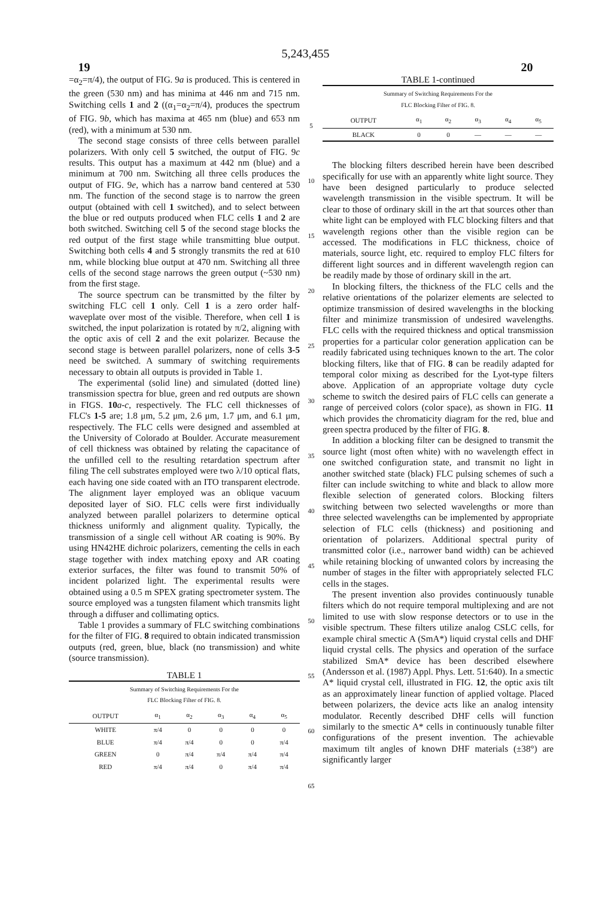5,243,455
19 20
=α<sub>2</sub>=π/4), the output of FIG. 9a is produced. This is centered in the green (530 nm) and has minima at 446 nm and 715 nm. Switching cells 1 and 2 ((α<sub>1</sub>=α<sub>2</sub>=π/4), produces the spectrum of FIG. 9b, which has maxima at 465 nm (blue) and 653 nm (red), with a minimum at 530 nm.
The second stage consists of three cells between parallel polarizers. With only cell 5 switched, the output of FIG. 9c results. This output has a maximum at 442 nm (blue) and a minimum at 700 nm. Switching all three cells produces the output of FIG. 9e, which has a narrow band centered at 530 nm. The function of the second stage is to narrow the green output (obtained with cell 1 switched), and to select between the blue or red outputs produced when FLC cells 1 and 2 are both switched. Switching cell 5 of the second stage blocks the red output of the first stage while transmitting blue output. Switching both cells 4 and 5 strongly transmits the red at 610 nm, while blocking blue output at 470 nm. Switching all three cells of the second stage narrows the green output (~530 nm) from the first stage.
The source spectrum can be transmitted by the filter by switching FLC cell 1 only. Cell 1 is a zero order half-waveplate over most of the visible. Therefore, when cell 1 is switched, the input polarization is rotated by π/2, aligning with the optic axis of cell 2 and the exit polarizer. Because the second stage is between parallel polarizers, none of cells 3-5 need be switched. A summary of switching requirements necessary to obtain all outputs is provided in Table 1.
The experimental (solid line) and simulated (dotted line) transmission spectra for blue, green and red outputs are shown in FIGS. 10 a-c, respectively. The FLC cell thicknesses of FLC's 1-5 are; 1.8 μm, 5.2 μm, 2.6 μm, 1.7 μm, and 6.1 μm, respectively. The FLC cells were designed and assembled at the University of Colorado at Boulder. Accurate measurement of cell thickness was obtained by relating the capacitance of the unfilled cell to the resulting retardation spectrum after filing The cell substrates employed were two λ/10 optical flats, each having one side coated with an ITO transparent electrode. The alignment layer employed was an oblique vacuum deposited layer of SiO. FLC cells were first individually analyzed between parallel polarizers to determine optical thickness uniformly and alignment quality. Typically, the transmission of a single cell without AR coating is 90%. By using HN42HE dichroic polarizers, cementing the cells in each stage together with index matching epoxy and AR coating exterior surfaces, the filter was found to transmit 50% of incident polarized light. The experimental results were obtained using a 0.5 m SPEX grating spectrometer system. The source employed was a tungsten filament which transmits light through a diffuser and collimating optics.
Table 1 provides a summary of FLC switching combinations for the filter of FIG. 8 required to obtain indicated transmission outputs (red, green, blue, black (no transmission) and white (source transmission).
TABLE 1
Summary of Switching Requirements For the
FLC Blocking Filter of FIG. 8.
| OUTPUT | α<sub>1</sub> | α<sub>2</sub> | α<sub>3</sub> | α<sub>4</sub> | α<sub>5</sub> |
| --- | --- | --- | --- | --- | --- |
| WHITE | π/4 | 0 | 0 | 0 | 0 |
| BLUE | π/4 | π/4 | 0 | 0 | π/4 |
| GREEN | 0 | π/4 | π/4 | π/4 | π/4 |
| RED | π/4 | π/4 | 0 | π/4 | π/4 |
5
10
15
20
25
30
35
40
45
50
55
60
65
TABLE 1-continued
Summary of Switching Requirements For the
FLC Blocking Filter of FIG. 8.
| OUTPUT | α<sub>1</sub> | α<sub>2</sub> | α<sub>3</sub> | α<sub>4</sub> | α<sub>5</sub> |
| --- | --- | --- | --- | --- | --- |
| BLACK | 0 | 0 | — | — | — |
The blocking filters described herein have been described specifically for use with an apparently white light source. They have been designed particularly to produce selected wavelength transmission in the visible spectrum. It will be clear to those of ordinary skill in the art that sources other than white light can be employed with FLC blocking filters and that wavelength regions other than the visible region can be accessed. The modifications in FLC thickness, choice of materials, source light, etc. required to employ FLC filters for different light sources and in different wavelength region can be readily made by those of ordinary skill in the art.
In blocking filters, the thickness of the FLC cells and the relative orientations of the polarizer elements are selected to optimize transmission of desired wavelengths in the blocking filter and minimize transmission of undesired wavelengths. FLC cells with the required thickness and optical transmission properties for a particular color generation application can be readily fabricated using techniques known to the art. The color blocking filters, like that of FIG. 8 can be readily adapted for temporal color mixing as described for the Lyot-type filters above. Application of an appropriate voltage duty cycle scheme to switch the desired pairs of FLC cells can generate a range of perceived colors (color space), as shown in FIG. 11 which provides the chromaticity diagram for the red, blue and green spectra produced by the filter of FIG. 8.
In addition a blocking filter can be designed to transmit the source light (most often white) with no wavelength effect in one switched configuration state, and transmit no light in another switched state (black) FLC pulsing schemes of such a filter can include switching to white and black to allow more flexible selection of generated colors. Blocking filters switching between two selected wavelengths or more than three selected wavelengths can be implemented by appropriate selection of FLC cells (thickness) and positioning and orientation of polarizers. Additional spectral purity of transmitted color (i.e., narrower band width) can be achieved while retaining blocking of unwanted colors by increasing the number of stages in the filter with appropriately selected FLC cells in the stages.
The present invention also provides continuously tunable filters which do not require temporal multiplexing and are not limited to use with slow response detectors or to use in the visible spectrum. These filters utilize analog CSLC cells, for example chiral smectic A (SmA*) liquid crystal cells and DHF liquid crystal cells. The physics and operation of the surface stabilized SmA* device has been described elsewhere (Andersson et al. (1987) Appl. Phys. Lett. 51:640). In a smectic A* liquid crystal cell, illustrated in FIG. 12, the optic axis tilt as an approximately linear function of applied voltage. Placed between polarizers, the device acts like an analog intensity modulator. Recently described DHF cells will function similarly to the smectic A* cells in continuously tunable filter configurations of the present invention. The achievable maximum tilt angles of known DHF materials (±38°) are significantly larger